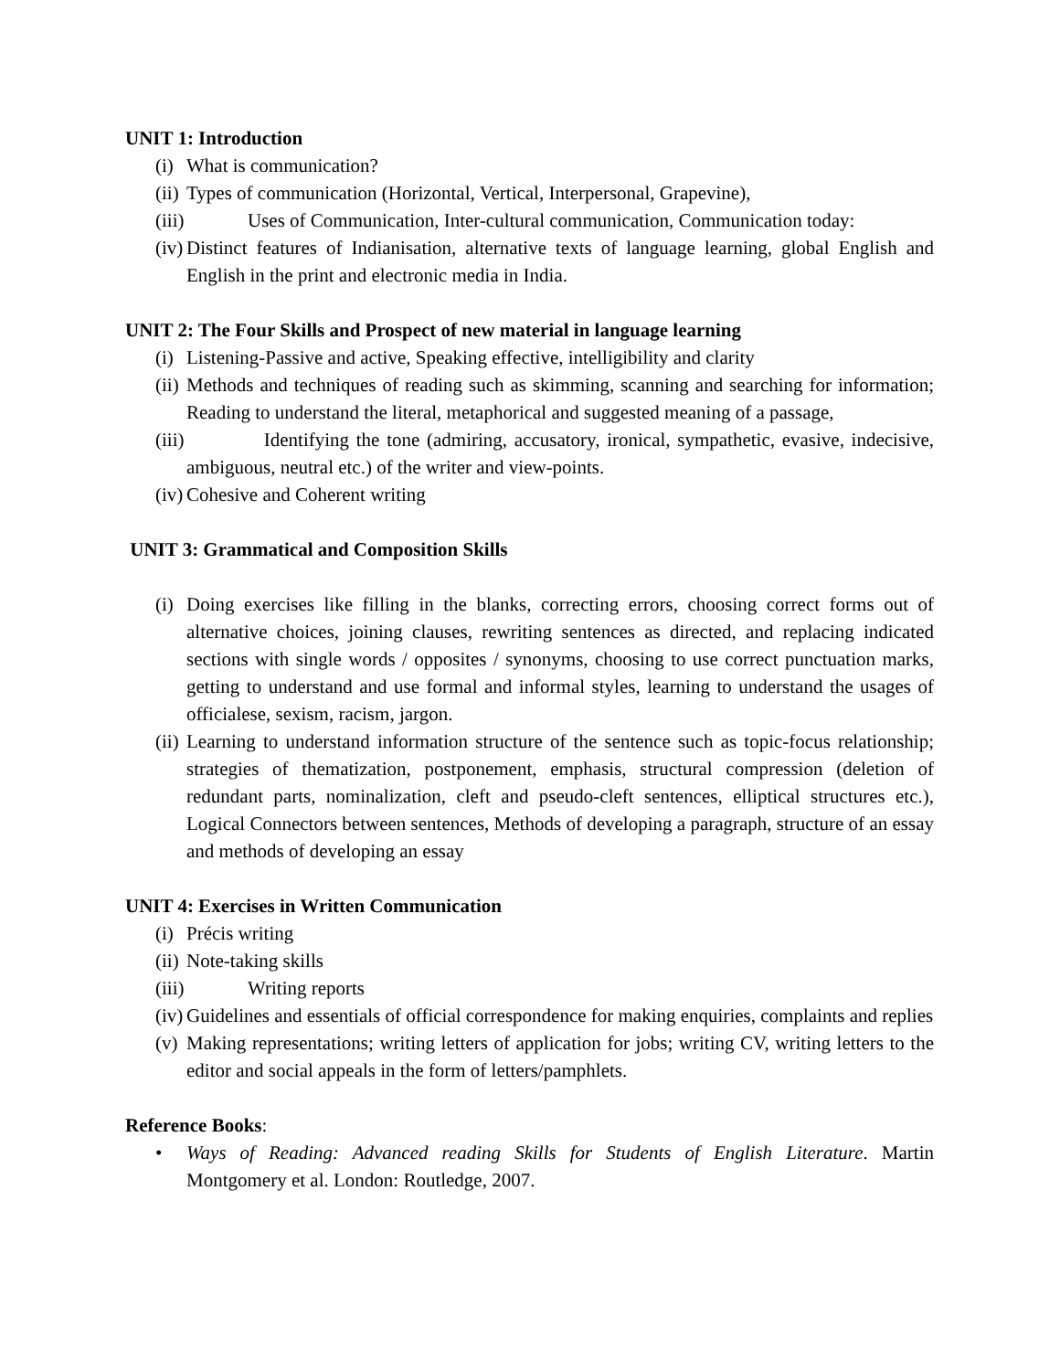UNIT 1: Introduction
(i) What is communication?
(ii) Types of communication (Horizontal, Vertical, Interpersonal, Grapevine),
(iii) Uses of Communication, Inter-cultural communication, Communication today:
(iv) Distinct features of Indianisation, alternative texts of language learning, global English and English in the print and electronic media in India.
UNIT 2: The Four Skills and Prospect of new material in language learning
(i) Listening-Passive and active, Speaking effective, intelligibility and clarity
(ii) Methods and techniques of reading such as skimming, scanning and searching for information; Reading to understand the literal, metaphorical and suggested meaning of a passage,
(iii) Identifying the tone (admiring, accusatory, ironical, sympathetic, evasive, indecisive, ambiguous, neutral etc.) of the writer and view-points.
(iv) Cohesive and Coherent writing
UNIT 3: Grammatical and Composition Skills
(i) Doing exercises like filling in the blanks, correcting errors, choosing correct forms out of alternative choices, joining clauses, rewriting sentences as directed, and replacing indicated sections with single words / opposites / synonyms, choosing to use correct punctuation marks, getting to understand and use formal and informal styles, learning to understand the usages of officialese, sexism, racism, jargon.
(ii) Learning to understand information structure of the sentence such as topic-focus relationship; strategies of thematization, postponement, emphasis, structural compression (deletion of redundant parts, nominalization, cleft and pseudo-cleft sentences, elliptical structures etc.), Logical Connectors between sentences, Methods of developing a paragraph, structure of an essay and methods of developing an essay
UNIT 4: Exercises in Written Communication
(i) Précis writing
(ii) Note-taking skills
(iii) Writing reports
(iv) Guidelines and essentials of official correspondence for making enquiries, complaints and replies
(v) Making representations; writing letters of application for jobs; writing CV, writing letters to the editor and social appeals in the form of letters/pamphlets.
Reference Books:
• Ways of Reading: Advanced reading Skills for Students of English Literature. Martin Montgomery et al. London: Routledge, 2007.